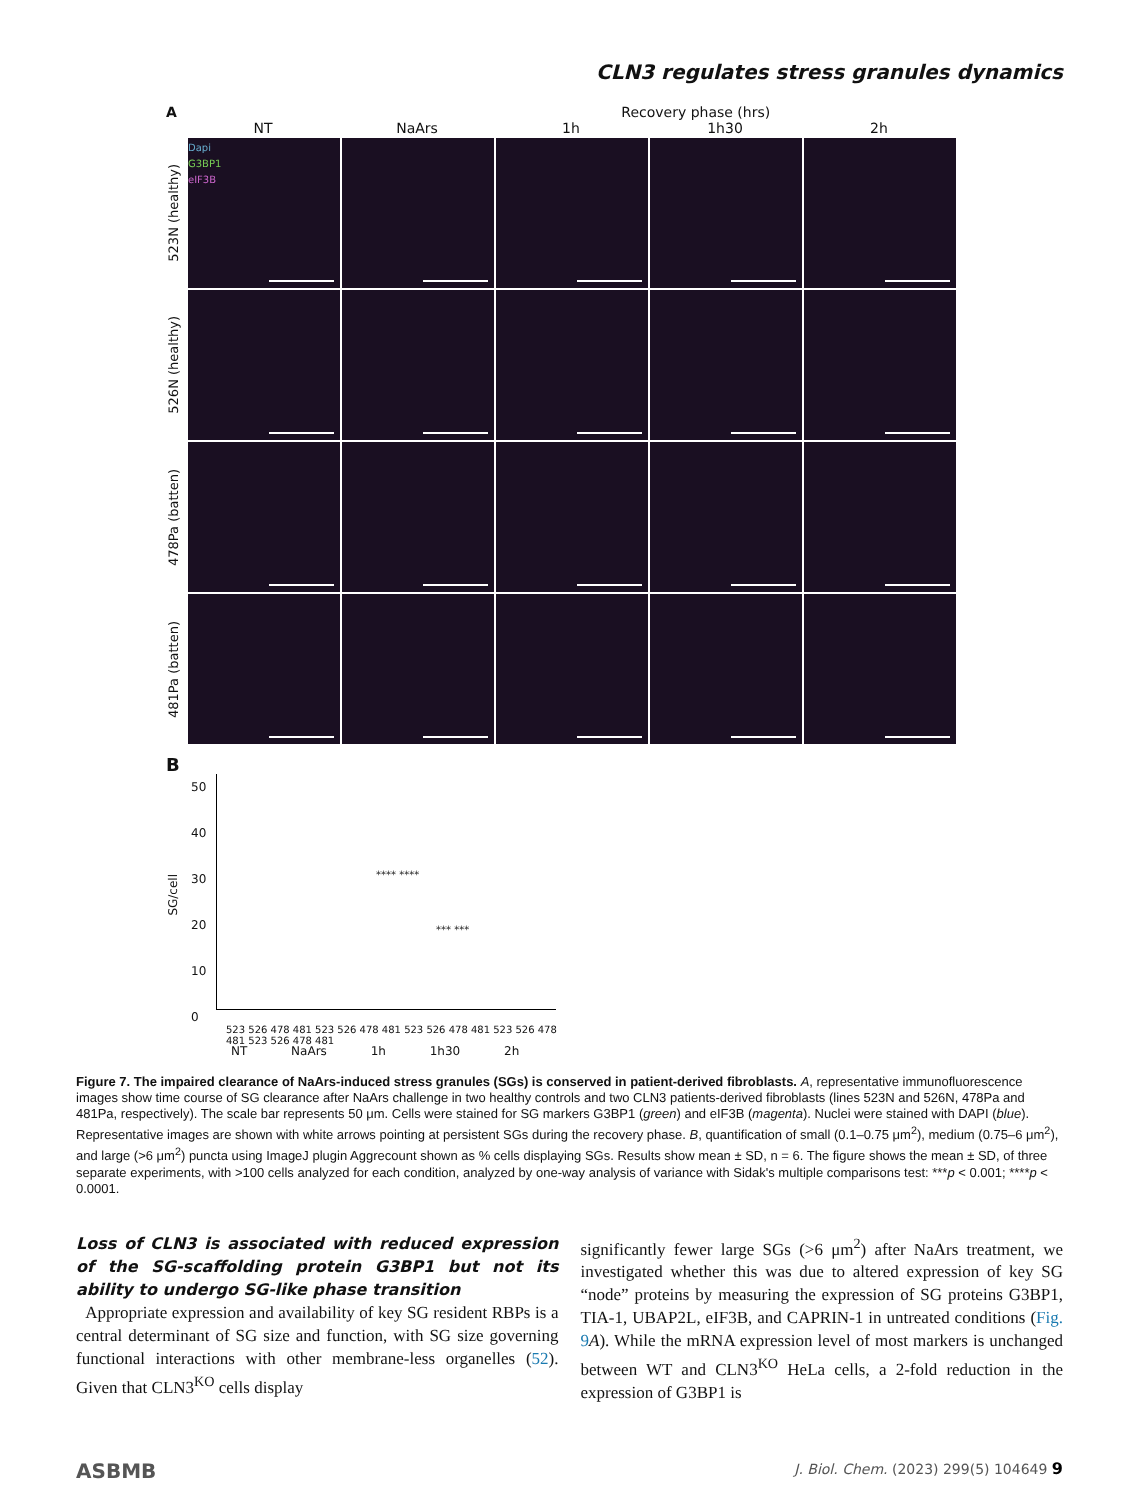CLN3 regulates stress granules dynamics
A Recovery phase (hrs)
NT NaArs 1h 1h30 2h
523N (healthy)
Dapi
G3BP1
eIF3B
526N (healthy)
478Pa (batten)
481Pa (batten)
B
SG/cell
50
40
30
20
10
0
523 526 478 481 523 526 478 481 523 526 478 481 523 526 478 481 523 526 478 481
NT NaArs 1h 1h30 2h
**** ****
*** ***
Figure 7. The impaired clearance of NaArs-induced stress granules (SGs) is conserved in patient-derived fibroblasts. A, representative immunofluorescence images show time course of SG clearance after NaArs challenge in two healthy controls and two CLN3 patients-derived fibroblasts (lines 523N and 526N, 478Pa and 481Pa, respectively). The scale bar represents 50 μm. Cells were stained for SG markers G3BP1 (green) and eIF3B (magenta). Nuclei were stained with DAPI (blue). Representative images are shown with white arrows pointing at persistent SGs during the recovery phase. B, quantification of small (0.1–0.75 μm<sup>2</sup>), medium (0.75–6 μm<sup>2</sup>), and large (>6 μm<sup>2</sup>) puncta using ImageJ plugin Aggrecount shown as % cells displaying SGs. Results show mean ± SD, n = 6. The figure shows the mean ± SD, of three separate experiments, with >100 cells analyzed for each condition, analyzed by one-way analysis of variance with Sidak's multiple comparisons test: ***p < 0.001; ****p < 0.0001.
Loss of CLN3 is associated with reduced expression of the SG-scaffolding protein G3BP1 but not its ability to undergo SG-like phase transition
Appropriate expression and availability of key SG resident RBPs is a central determinant of SG size and function, with SG size governing functional interactions with other membrane-less organelles (52). Given that CLN3<sup>KO</sup> cells display
significantly fewer large SGs (>6 μm<sup>2</sup>) after NaArs treatment, we investigated whether this was due to altered expression of key SG “node” proteins by measuring the expression of SG proteins G3BP1, TIA-1, UBAP2L, eIF3B, and CAPRIN-1 in untreated conditions (Fig. 9 A). While the mRNA expression level of most markers is unchanged between WT and CLN3<sup>KO</sup> HeLa cells, a 2-fold reduction in the expression of G3BP1 is
ASBMB J. Biol. Chem. (2023) 299(5) 104649 9